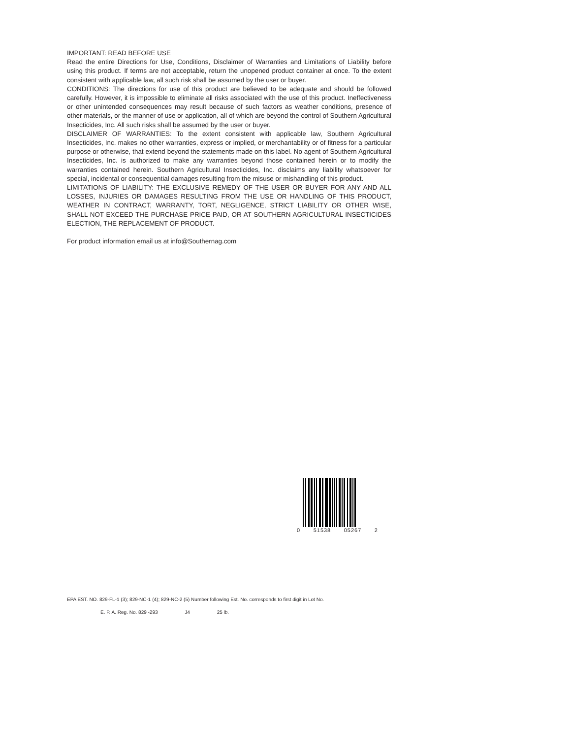IMPORTANT: READ BEFORE USE
Read the entire Directions for Use, Conditions, Disclaimer of Warranties and Limitations of Liability before using this product. If terms are not acceptable, return the unopened product container at once. To the extent consistent with applicable law, all such risk shall be assumed by the user or buyer.
CONDITIONS: The directions for use of this product are believed to be adequate and should be followed carefully. However, it is impossible to eliminate all risks associated with the use of this product. Ineffectiveness or other unintended consequences may result because of such factors as weather conditions, presence of other materials, or the manner of use or application, all of which are beyond the control of Southern Agricultural Insecticides, Inc. All such risks shall be assumed by the user or buyer.
DISCLAIMER OF WARRANTIES: To the extent consistent with applicable law, Southern Agricultural Insecticides, Inc. makes no other warranties, express or implied, or merchantability or of fitness for a particular purpose or otherwise, that extend beyond the statements made on this label. No agent of Southern Agricultural Insecticides, Inc. is authorized to make any warranties beyond those contained herein or to modify the warranties contained herein. Southern Agricultural Insecticides, Inc. disclaims any liability whatsoever for special, incidental or consequential damages resulting from the misuse or mishandling of this product.
LIMITATIONS OF LIABILITY: THE EXCLUSIVE REMEDY OF THE USER OR BUYER FOR ANY AND ALL LOSSES, INJURIES OR DAMAGES RESULTING FROM THE USE OR HANDLING OF THIS PRODUCT, WEATHER IN CONTRACT, WARRANTY, TORT, NEGLIGENCE, STRICT LIABILITY OR OTHER WISE, SHALL NOT EXCEED THE PURCHASE PRICE PAID, OR AT SOUTHERN AGRICULTURAL INSECTICIDES ELECTION, THE REPLACEMENT OF PRODUCT.
For product information email us at info@Southernag.com
0 51538 05267 2
EPA EST. NO. 829-FL-1 (3); 829-NC-1 (4); 829-NC-2 (5) Number following Est. No. corresponds to first digit in Lot No.
E. P. A. Reg. No. 829 -293 J4 25 lb.